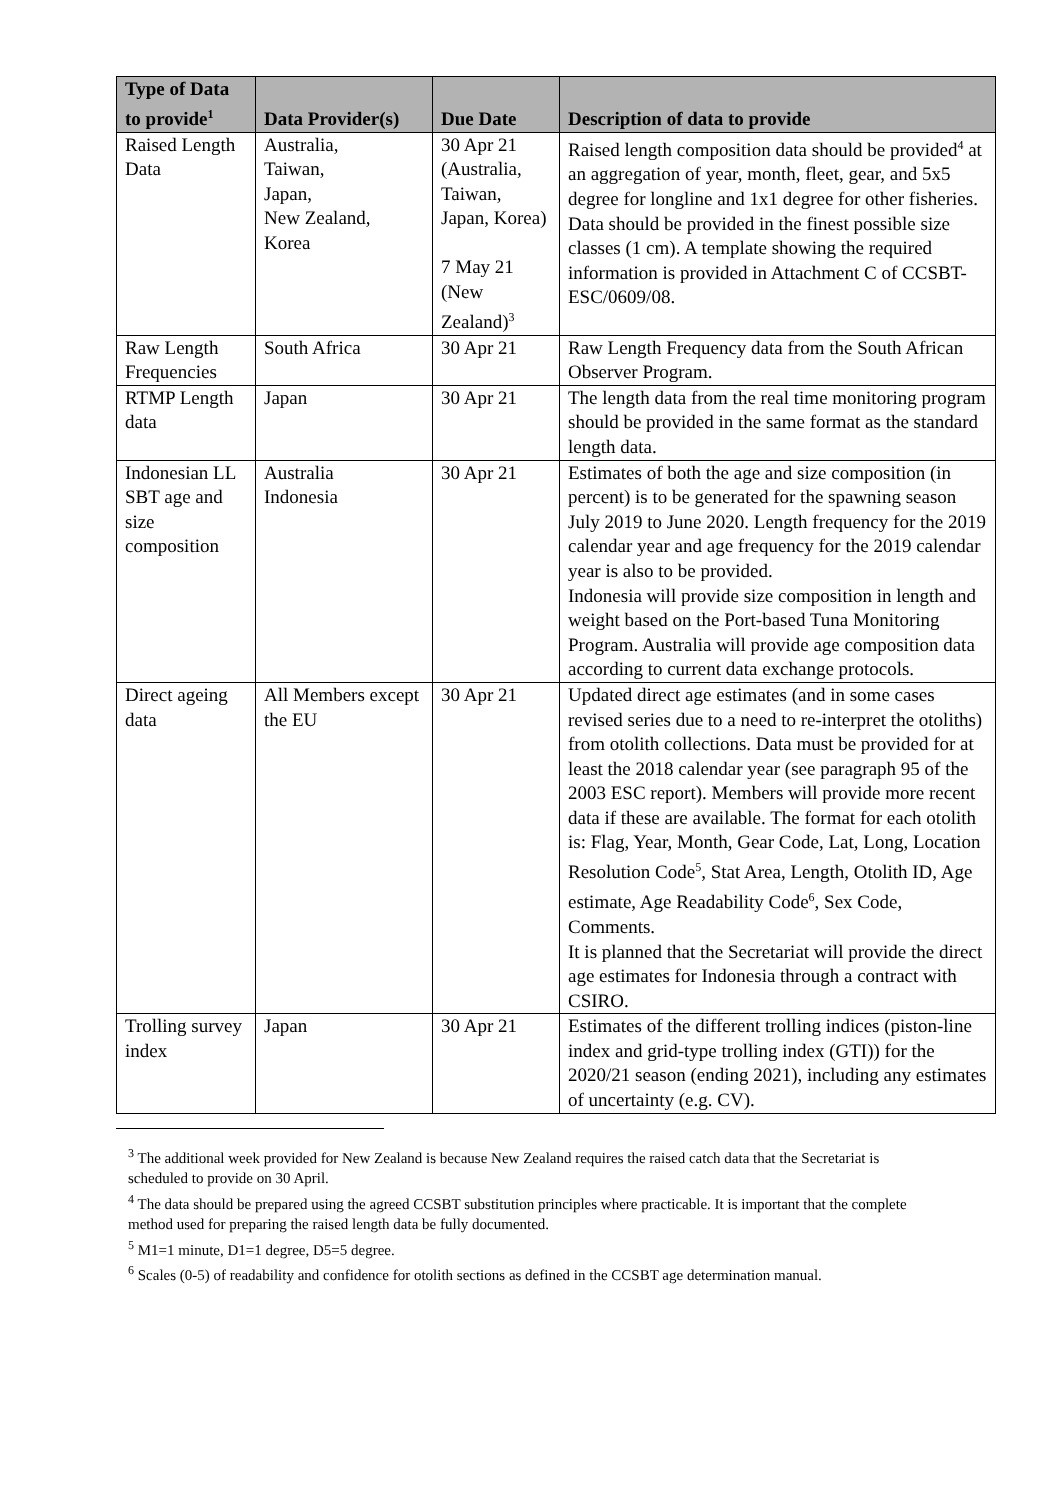| Type of Data to provide<sup>1</sup> | Data Provider(s) | Due Date | Description of data to provide |
| --- | --- | --- | --- |
| Raised Length Data | Australia, Taiwan, Japan, New Zealand, Korea | 30 Apr 21 (Australia, Taiwan, Japan, Korea) 7 May 21 (New Zealand)<sup>3</sup> | Raised length composition data should be provided<sup>4</sup> at an aggregation of year, month, fleet, gear, and 5x5 degree for longline and 1x1 degree for other fisheries. Data should be provided in the finest possible size classes (1 cm). A template showing the required information is provided in Attachment C of CCSBT-ESC/0609/08. |
| Raw Length Frequencies | South Africa | 30 Apr 21 | Raw Length Frequency data from the South African Observer Program. |
| RTMP Length data | Japan | 30 Apr 21 | The length data from the real time monitoring program should be provided in the same format as the standard length data. |
| Indonesian LL SBT age and size composition | Australia Indonesia | 30 Apr 21 | Estimates of both the age and size composition (in percent) is to be generated for the spawning season July 2019 to June 2020. Length frequency for the 2019 calendar year and age frequency for the 2019 calendar year is also to be provided. Indonesia will provide size composition in length and weight based on the Port-based Tuna Monitoring Program. Australia will provide age composition data according to current data exchange protocols. |
| Direct ageing data | All Members except the EU | 30 Apr 21 | Updated direct age estimates (and in some cases revised series due to a need to re-interpret the otoliths) from otolith collections. Data must be provided for at least the 2018 calendar year (see paragraph 95 of the 2003 ESC report). Members will provide more recent data if these are available. The format for each otolith is: Flag, Year, Month, Gear Code, Lat, Long, Location Resolution Code<sup>5</sup>, Stat Area, Length, Otolith ID, Age estimate, Age Readability Code<sup>6</sup>, Sex Code, Comments. It is planned that the Secretariat will provide the direct age estimates for Indonesia through a contract with CSIRO. |
| Trolling survey index | Japan | 30 Apr 21 | Estimates of the different trolling indices (piston-line index and grid-type trolling index (GTI)) for the 2020/21 season (ending 2021), including any estimates of uncertainty (e.g. CV). |
<sup>3</sup> The additional week provided for New Zealand is because New Zealand requires the raised catch data that the Secretariat is scheduled to provide on 30 April.
<sup>4</sup> The data should be prepared using the agreed CCSBT substitution principles where practicable. It is important that the complete method used for preparing the raised length data be fully documented.
<sup>5</sup> M1=1 minute, D1=1 degree, D5=5 degree.
<sup>6</sup> Scales (0-5) of readability and confidence for otolith sections as defined in the CCSBT age determination manual.